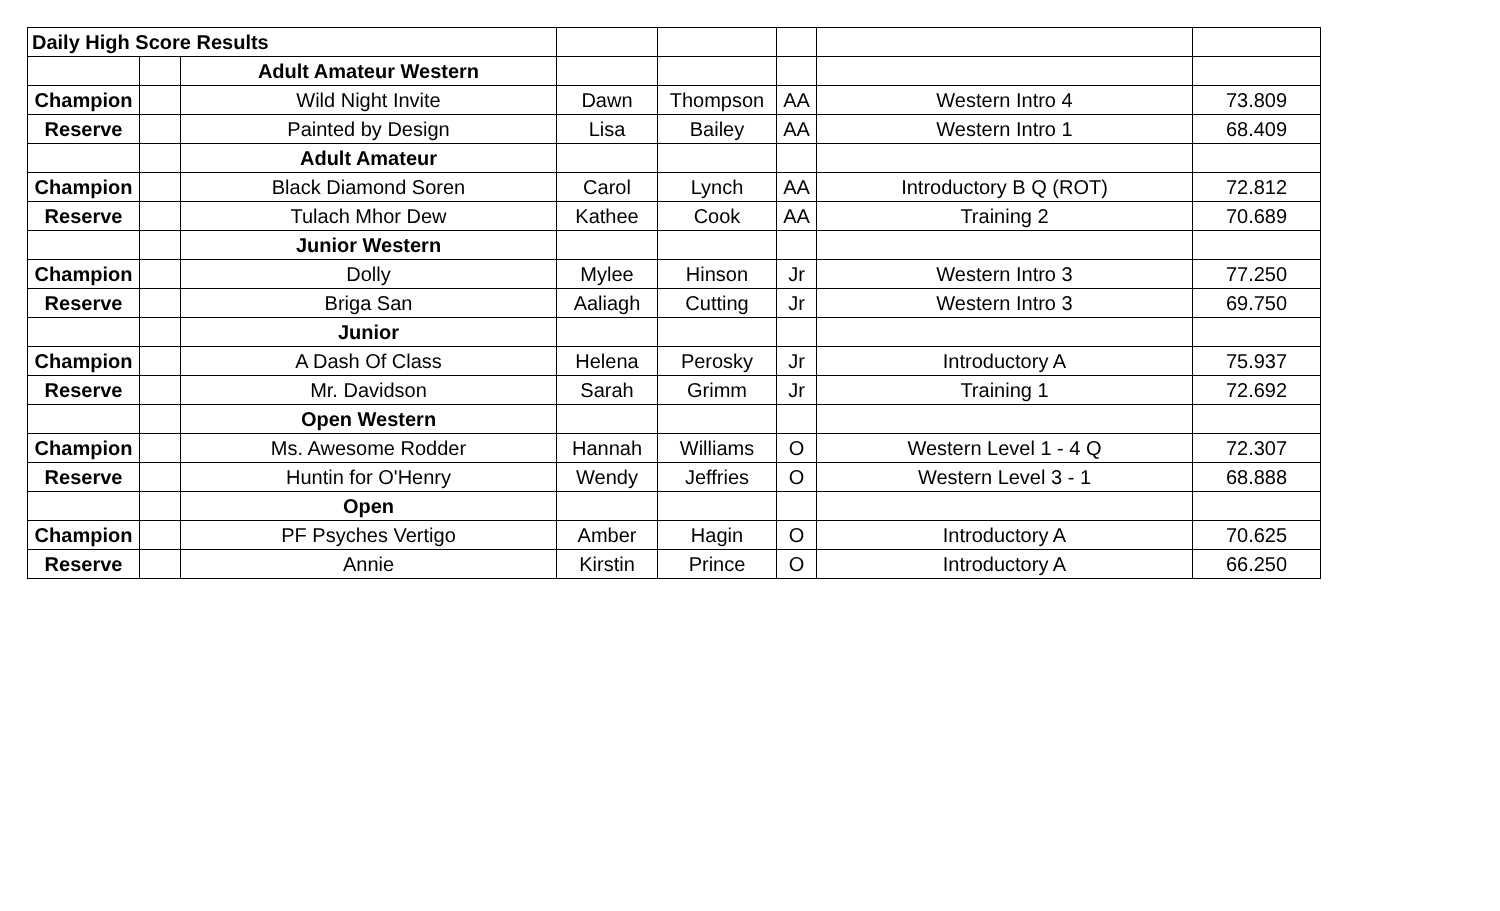| Daily High Score Results | | | | | | | |
| | | Adult Amateur Western | | | | | |
| Champion | | Wild Night Invite | Dawn | Thompson | AA | Western Intro 4 | 73.809 |
| Reserve | | Painted by Design | Lisa | Bailey | AA | Western Intro 1 | 68.409 |
| | | Adult Amateur | | | | | |
| Champion | | Black Diamond Soren | Carol | Lynch | AA | Introductory B Q (ROT) | 72.812 |
| Reserve | | Tulach Mhor Dew | Kathee | Cook | AA | Training 2 | 70.689 |
| | | Junior Western | | | | | |
| Champion | | Dolly | Mylee | Hinson | Jr | Western Intro 3 | 77.250 |
| Reserve | | Briga San | Aaliagh | Cutting | Jr | Western Intro 3 | 69.750 |
| | | Junior | | | | | |
| Champion | | A Dash Of Class | Helena | Perosky | Jr | Introductory A | 75.937 |
| Reserve | | Mr. Davidson | Sarah | Grimm | Jr | Training 1 | 72.692 |
| | | Open Western | | | | | |
| Champion | | Ms. Awesome Rodder | Hannah | Williams | O | Western Level 1 - 4 Q | 72.307 |
| Reserve | | Huntin for O'Henry | Wendy | Jeffries | O | Western Level 3 - 1 | 68.888 |
| | | Open | | | | | |
| Champion | | PF Psyches Vertigo | Amber | Hagin | O | Introductory A | 70.625 |
| Reserve | | Annie | Kirstin | Prince | O | Introductory A | 66.250 |